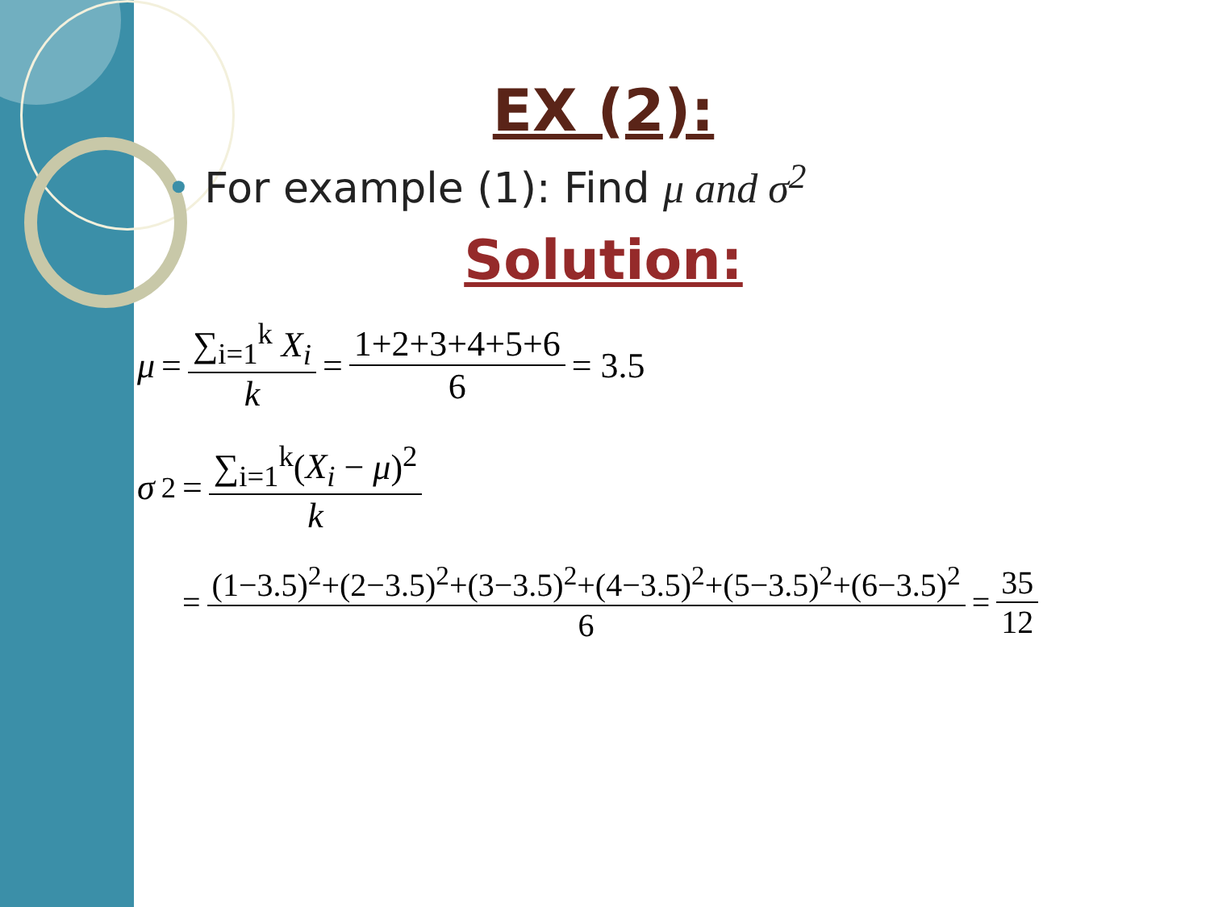EX (2):
• For example (1): Find μ and σ<sup>2</sup>
Solution:
μ = ∑<sub>i=1</sub><sup>k</sup> X<sub>i</sub> k = 1+2+3+4+5+6 6 = 3.5
σ<sup>2</sup> = ∑<sub>i=1</sub><sup>k</sup>(X<sub>i</sub> − μ)<sup>2</sup> k
= (1−3.5)<sup>2</sup>+(2−3.5)<sup>2</sup>+(3−3.5)<sup>2</sup>+(4−3.5)<sup>2</sup>+(5−3.5)<sup>2</sup>+(6−3.5)<sup>2</sup> 6 = 35 12